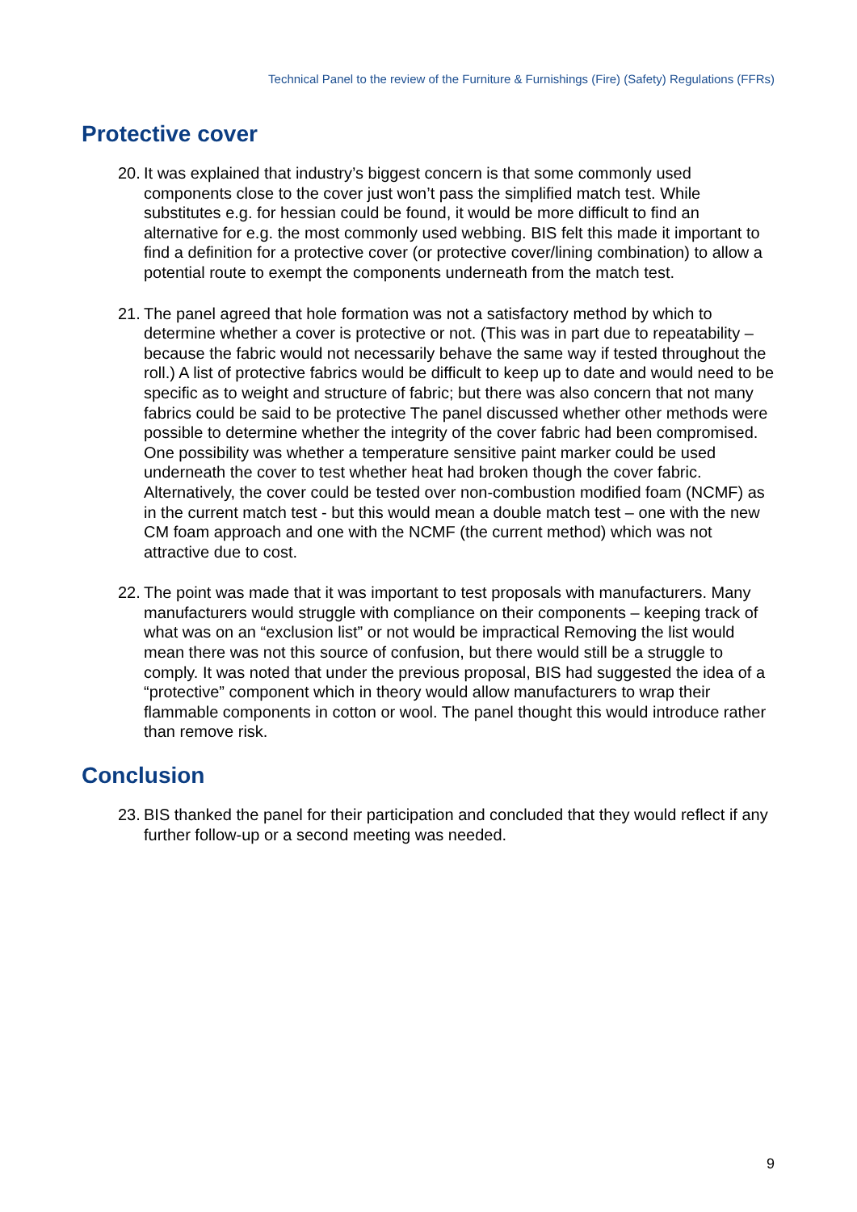Technical Panel to the review of the Furniture & Furnishings (Fire) (Safety) Regulations (FFRs)
Protective cover
20. It was explained that industry’s biggest concern is that some commonly used components close to the cover just won’t pass the simplified match test. While substitutes e.g. for hessian could be found, it would be more difficult to find an alternative for e.g. the most commonly used webbing. BIS felt this made it important to find a definition for a protective cover (or protective cover/lining combination) to allow a potential route to exempt the components underneath from the match test.
21. The panel agreed that hole formation was not a satisfactory method by which to determine whether a cover is protective or not. (This was in part due to repeatability – because the fabric would not necessarily behave the same way if tested throughout the roll.) A list of protective fabrics would be difficult to keep up to date and would need to be specific as to weight and structure of fabric; but there was also concern that not many fabrics could be said to be protective The panel discussed whether other methods were possible to determine whether the integrity of the cover fabric had been compromised. One possibility was whether a temperature sensitive paint marker could be used underneath the cover to test whether heat had broken though the cover fabric. Alternatively, the cover could be tested over non-combustion modified foam (NCMF) as in the current match test - but this would mean a double match test – one with the new CM foam approach and one with the NCMF (the current method) which was not attractive due to cost.
22. The point was made that it was important to test proposals with manufacturers. Many manufacturers would struggle with compliance on their components – keeping track of what was on an “exclusion list” or not would be impractical Removing the list would mean there was not this source of confusion, but there would still be a struggle to comply. It was noted that under the previous proposal, BIS had suggested the idea of a “protective” component which in theory would allow manufacturers to wrap their flammable components in cotton or wool. The panel thought this would introduce rather than remove risk.
Conclusion
23. BIS thanked the panel for their participation and concluded that they would reflect if any further follow-up or a second meeting was needed.
9